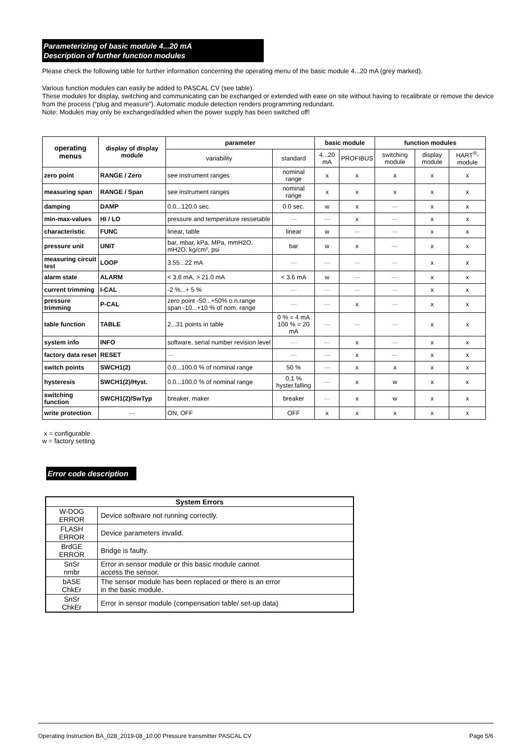Parameterizing of basic module 4...20 mA
Description of further function modules
Please check the following table for further information concerning the operating menu of the basic module 4...20 mA (grey marked).
Various function modules can easily be added to PASCAL CV (see table).
These modules for display, switching and communicating can be exchanged or extended with ease on site without having to recalibrate or remove the device from the process (“plug and measure”). Automatic module detection renders programming redundant.
Note: Modules may only be exchanged/added when the power supply has been switched off!
| operating menus | display of display module | parameter | | basic module | | function modules | | |
| --- | --- | --- | --- | --- | --- | --- | --- | --- |
| | | variability | standard | 4...20 mA | PROFIBUS | switching module | display module | HART<sup>®</sup>-module |
| zero point | RANGE / Zero | see instrument ranges | nominal range | x | x | x | x | x |
| measuring span | RANGE / Span | see instrument ranges | nominal range | x | x | x | x | x |
| damping | DAMP | 0.0...120.0 sec. | 0.0 sec. | w | x | — | x | x |
| min-max-values | HI / LO | pressure and temperature ressetable | — | — | x | — | x | x |
| characteristic | FUNC | linear, table | linear | w | — | — | x | x |
| pressure unit | UNIT | bar, mbar, kPa, MPa, mmH2O, mH2O, kg/cm², psi | bar | w | x | — | x | x |
| measuring circuit test | LOOP | 3.55...22 mA | — | — | — | — | x | x |
| alarm state | ALARM | < 3.6 mA, > 21.0 mA | < 3.6 mA | w | — | — | x | x |
| current trimming | I-CAL | -2 %...+ 5 % | — | — | — | — | x | x |
| pressure trimming | P-CAL | zero point -50...+50% o.n.range span -10...+10 % of nom. range | — | — | x | — | x | x |
| table function | TABLE | 2...31 points in table | 0 % = 4 mA 100 % = 20 mA | — | — | — | x | x |
| system info | INFO | software, serial number revision level | — | — | x | — | x | x |
| factory data reset | RESET | — | — | — | x | — | x | x |
| switch points | SWCH1(2) | 0.0...100.0 % of nominal range | 50 % | — | x | x | x | x |
| hysteresis | SWCH1(2)/Hyst. | 0.0...100.0 % of nominal range | 0,1 % hyster.falling | — | x | w | x | x |
| switching function | SWCH1(2)/SwTyp | breaker, maker | breaker | — | x | w | x | x |
| write protection | — | ON, OFF | OFF | x | x | x | x | x |
x = configurable
w = factory setting
Error code description
| System Errors | |
| --- | --- |
| W-DOG ERROR | Device software not running correctly. |
| FLASH ERROR | Device parameters invalid. |
| BrdGE ERROR | Bridge is faulty. |
| SnSr nmbr | Error in sensor module or this basic module cannot access the sensor. |
| bASE ChkEr | The sensor module has been replaced or there is an error in the basic module. |
| SnSr ChkEr | Error in sensor module (compensation table/ set-up data) |
Operating Instruction BA_028_2019-08_10.00 Pressure transmitter PASCAL CV Page 5/6